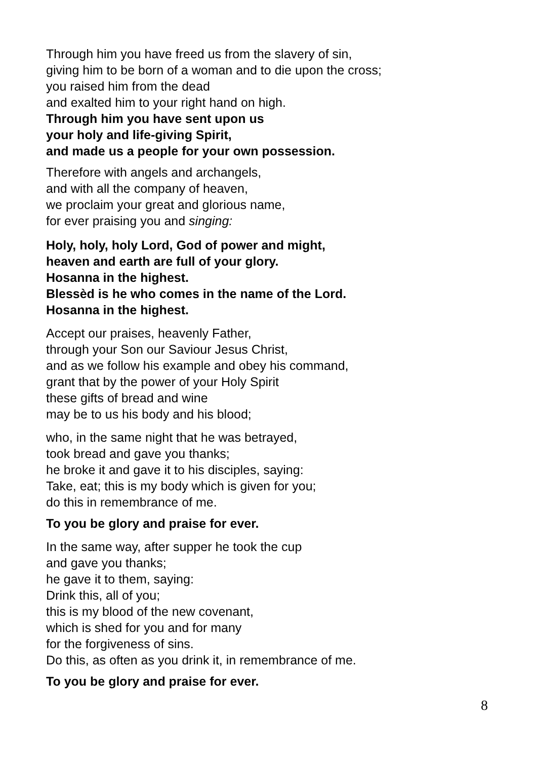Through him you have freed us from the slavery of sin,
giving him to be born of a woman and to die upon the cross;
you raised him from the dead
and exalted him to your right hand on high.
Through him you have sent upon us
your holy and life-giving Spirit,
and made us a people for your own possession.
Therefore with angels and archangels,
and with all the company of heaven,
we proclaim your great and glorious name,
for ever praising you and singing:
Holy, holy, holy Lord, God of power and might,
heaven and earth are full of your glory.
Hosanna in the highest.
Blessèd is he who comes in the name of the Lord.
Hosanna in the highest.
Accept our praises, heavenly Father,
through your Son our Saviour Jesus Christ,
and as we follow his example and obey his command,
grant that by the power of your Holy Spirit
these gifts of bread and wine
may be to us his body and his blood;
who, in the same night that he was betrayed,
took bread and gave you thanks;
he broke it and gave it to his disciples, saying:
Take, eat; this is my body which is given for you;
do this in remembrance of me.
To you be glory and praise for ever.
In the same way, after supper he took the cup
and gave you thanks;
he gave it to them, saying:
Drink this, all of you;
this is my blood of the new covenant,
which is shed for you and for many
for the forgiveness of sins.
Do this, as often as you drink it, in remembrance of me.
To you be glory and praise for ever.
8